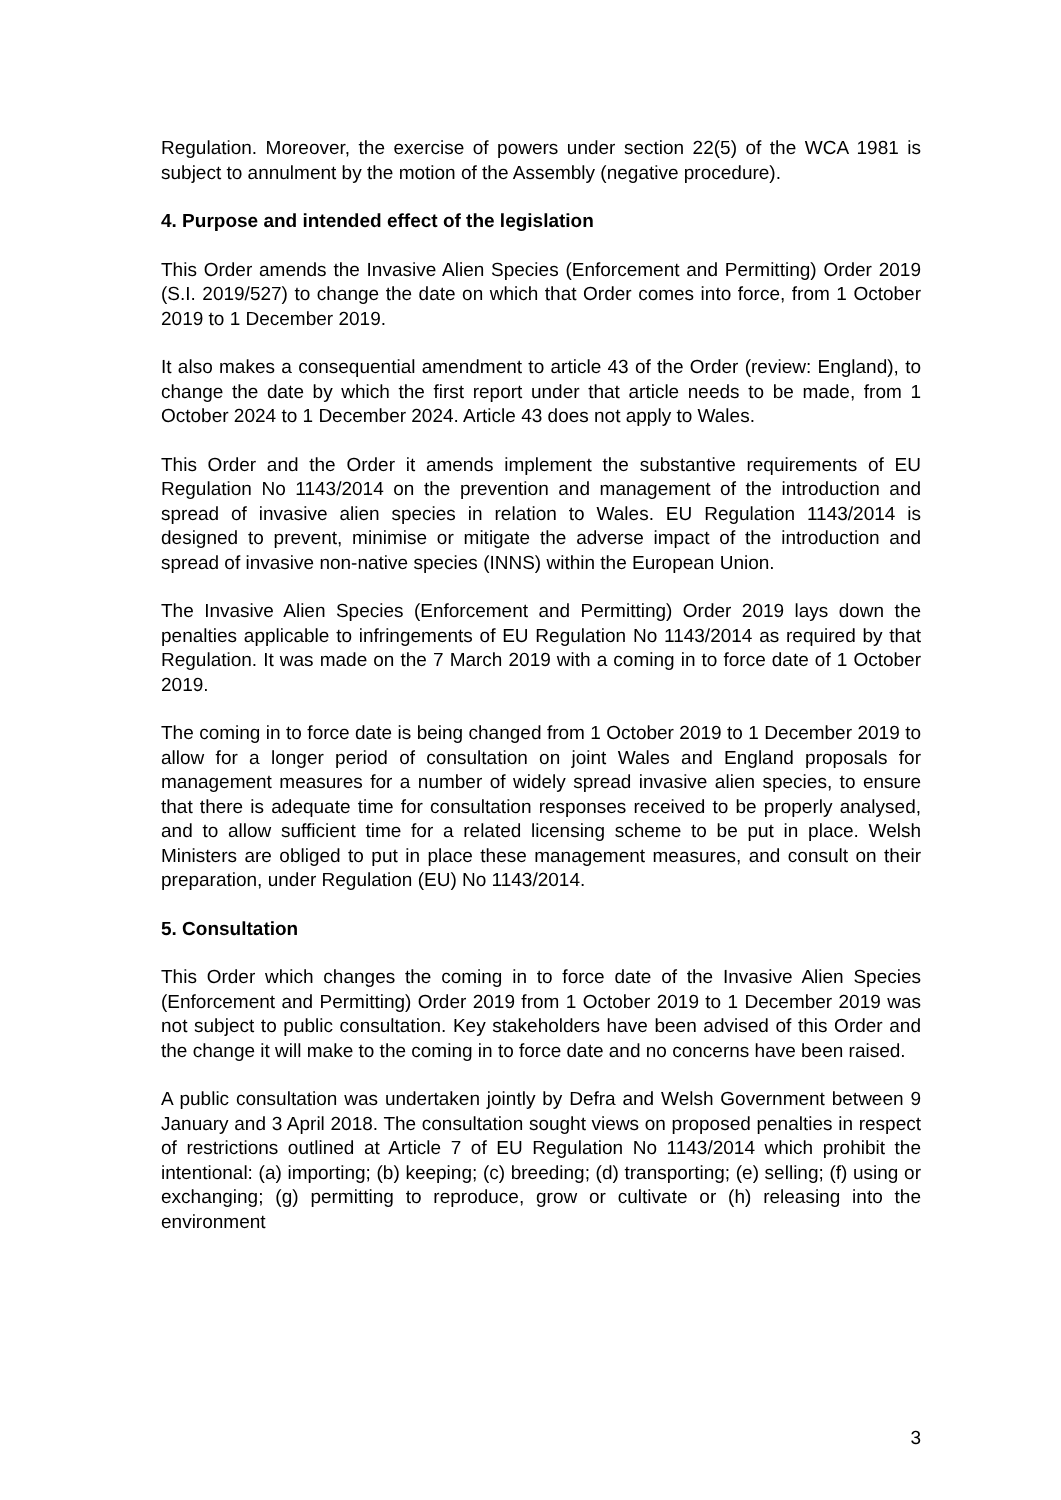Regulation. Moreover, the exercise of powers under section 22(5) of the WCA 1981 is subject to annulment by the motion of the Assembly (negative procedure).
4. Purpose and intended effect of the legislation
This Order amends the Invasive Alien Species (Enforcement and Permitting) Order 2019 (S.I. 2019/527) to change the date on which that Order comes into force, from 1 October 2019 to 1 December 2019.
It also makes a consequential amendment to article 43 of the Order (review: England), to change the date by which the first report under that article needs to be made, from 1 October 2024 to 1 December 2024. Article 43 does not apply to Wales.
This Order and the Order it amends implement the substantive requirements of EU Regulation No 1143/2014 on the prevention and management of the introduction and spread of invasive alien species in relation to Wales. EU Regulation 1143/2014 is designed to prevent, minimise or mitigate the adverse impact of the introduction and spread of invasive non-native species (INNS) within the European Union.
The Invasive Alien Species (Enforcement and Permitting) Order 2019 lays down the penalties applicable to infringements of EU Regulation No 1143/2014 as required by that Regulation. It was made on the 7 March 2019 with a coming in to force date of 1 October 2019.
The coming in to force date is being changed from 1 October 2019 to 1 December 2019 to allow for a longer period of consultation on joint Wales and England proposals for management measures for a number of widely spread invasive alien species, to ensure that there is adequate time for consultation responses received to be properly analysed, and to allow sufficient time for a related licensing scheme to be put in place. Welsh Ministers are obliged to put in place these management measures, and consult on their preparation, under Regulation (EU) No 1143/2014.
5. Consultation
This Order which changes the coming in to force date of the Invasive Alien Species (Enforcement and Permitting) Order 2019 from 1 October 2019 to 1 December 2019 was not subject to public consultation. Key stakeholders have been advised of this Order and the change it will make to the coming in to force date and no concerns have been raised.
A public consultation was undertaken jointly by Defra and Welsh Government between 9 January and 3 April 2018. The consultation sought views on proposed penalties in respect of restrictions outlined at Article 7 of EU Regulation No 1143/2014 which prohibit the intentional: (a) importing; (b) keeping; (c) breeding; (d) transporting; (e) selling; (f) using or exchanging; (g) permitting to reproduce, grow or cultivate or (h) releasing into the environment
3